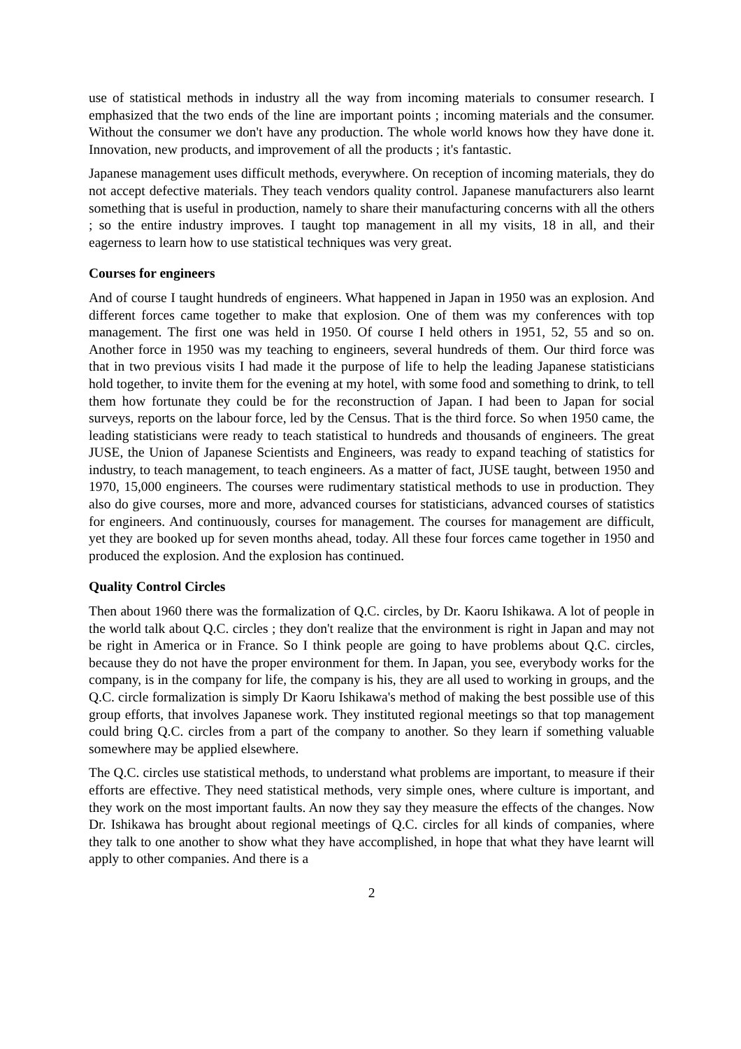use of statistical methods in industry all the way from incoming materials to consumer research. I emphasized that the two ends of the line are important points ; incoming materials and the consumer. Without the consumer we don't have any production. The whole world knows how they have done it. Innovation, new products, and improvement of all the products ; it's fantastic.
Japanese management uses difficult methods, everywhere. On reception of incoming materials, they do not accept defective materials. They teach vendors quality control. Japanese manufacturers also learnt something that is useful in production, namely to share their manufacturing concerns with all the others ; so the entire industry improves. I taught top management in all my visits, 18 in all, and their eagerness to learn how to use statistical techniques was very great.
Courses for engineers
And of course I taught hundreds of engineers. What happened in Japan in 1950 was an explosion. And different forces came together to make that explosion. One of them was my conferences with top management. The first one was held in 1950. Of course I held others in 1951, 52, 55 and so on. Another force in 1950 was my teaching to engineers, several hundreds of them. Our third force was that in two previous visits I had made it the purpose of life to help the leading Japanese statisticians hold together, to invite them for the evening at my hotel, with some food and something to drink, to tell them how fortunate they could be for the reconstruction of Japan. I had been to Japan for social surveys, reports on the labour force, led by the Census. That is the third force. So when 1950 came, the leading statisticians were ready to teach statistical to hundreds and thousands of engineers. The great JUSE, the Union of Japanese Scientists and Engineers, was ready to expand teaching of statistics for industry, to teach management, to teach engineers. As a matter of fact, JUSE taught, between 1950 and 1970, 15,000 engineers. The courses were rudimentary statistical methods to use in production. They also do give courses, more and more, advanced courses for statisticians, advanced courses of statistics for engineers. And continuously, courses for management. The courses for management are difficult, yet they are booked up for seven months ahead, today. All these four forces came together in 1950 and produced the explosion. And the explosion has continued.
Quality Control Circles
Then about 1960 there was the formalization of Q.C. circles, by Dr. Kaoru Ishikawa. A lot of people in the world talk about Q.C. circles ; they don't realize that the environment is right in Japan and may not be right in America or in France. So I think people are going to have problems about Q.C. circles, because they do not have the proper environment for them. In Japan, you see, everybody works for the company, is in the company for life, the company is his, they are all used to working in groups, and the Q.C. circle formalization is simply Dr Kaoru Ishikawa's method of making the best possible use of this group efforts, that involves Japanese work. They instituted regional meetings so that top management could bring Q.C. circles from a part of the company to another. So they learn if something valuable somewhere may be applied elsewhere.
The Q.C. circles use statistical methods, to understand what problems are important, to measure if their efforts are effective. They need statistical methods, very simple ones, where culture is important, and they work on the most important faults. An now they say they measure the effects of the changes. Now Dr. Ishikawa has brought about regional meetings of Q.C. circles for all kinds of companies, where they talk to one another to show what they have accomplished, in hope that what they have learnt will apply to other companies. And there is a
2